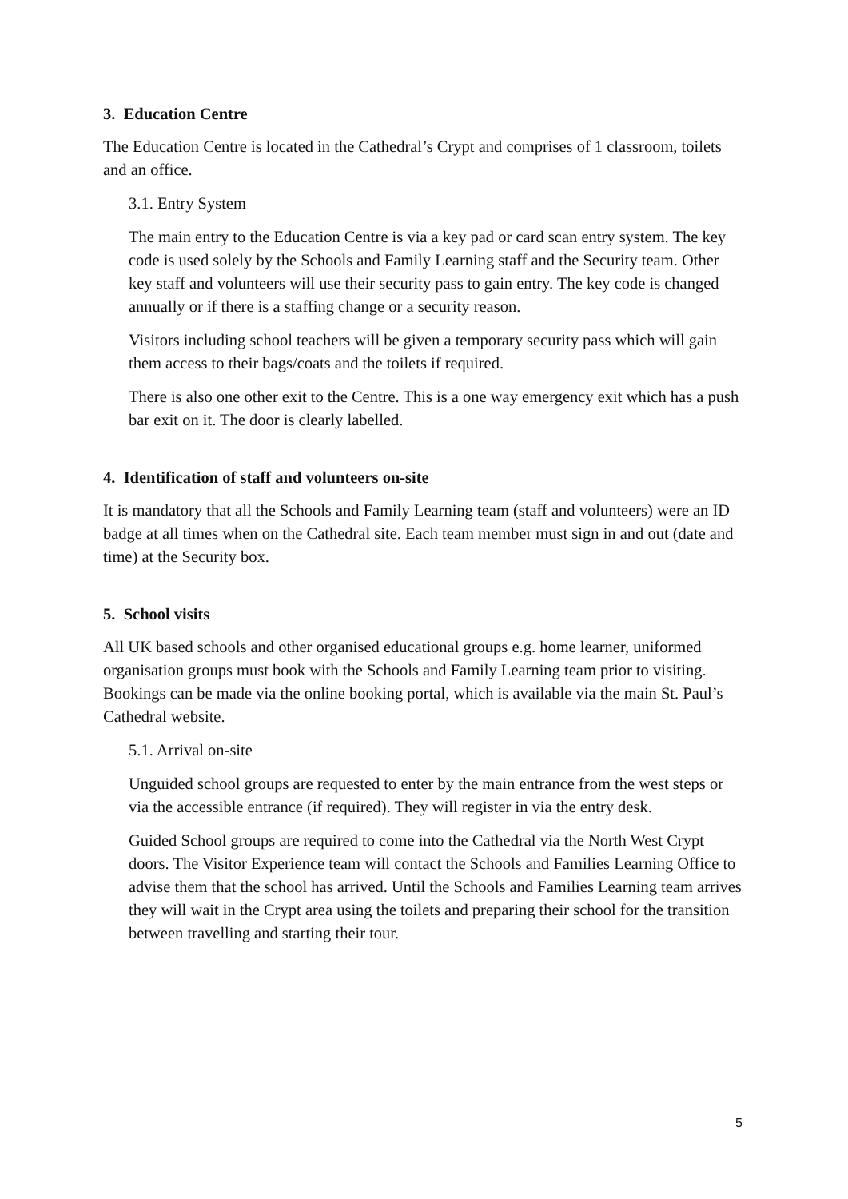3. Education Centre
The Education Centre is located in the Cathedral’s Crypt and comprises of 1 classroom, toilets and an office.
3.1. Entry System
The main entry to the Education Centre is via a key pad or card scan entry system. The key code is used solely by the Schools and Family Learning staff and the Security team. Other key staff and volunteers will use their security pass to gain entry. The key code is changed annually or if there is a staffing change or a security reason.
Visitors including school teachers will be given a temporary security pass which will gain them access to their bags/coats and the toilets if required.
There is also one other exit to the Centre. This is a one way emergency exit which has a push bar exit on it. The door is clearly labelled.
4. Identification of staff and volunteers on-site
It is mandatory that all the Schools and Family Learning team (staff and volunteers) were an ID badge at all times when on the Cathedral site. Each team member must sign in and out (date and time) at the Security box.
5. School visits
All UK based schools and other organised educational groups e.g. home learner, uniformed organisation groups must book with the Schools and Family Learning team prior to visiting. Bookings can be made via the online booking portal, which is available via the main St. Paul’s Cathedral website.
5.1. Arrival on-site
Unguided school groups are requested to enter by the main entrance from the west steps or via the accessible entrance (if required). They will register in via the entry desk.
Guided School groups are required to come into the Cathedral via the North West Crypt doors. The Visitor Experience team will contact the Schools and Families Learning Office to advise them that the school has arrived. Until the Schools and Families Learning team arrives they will wait in the Crypt area using the toilets and preparing their school for the transition between travelling and starting their tour.
5